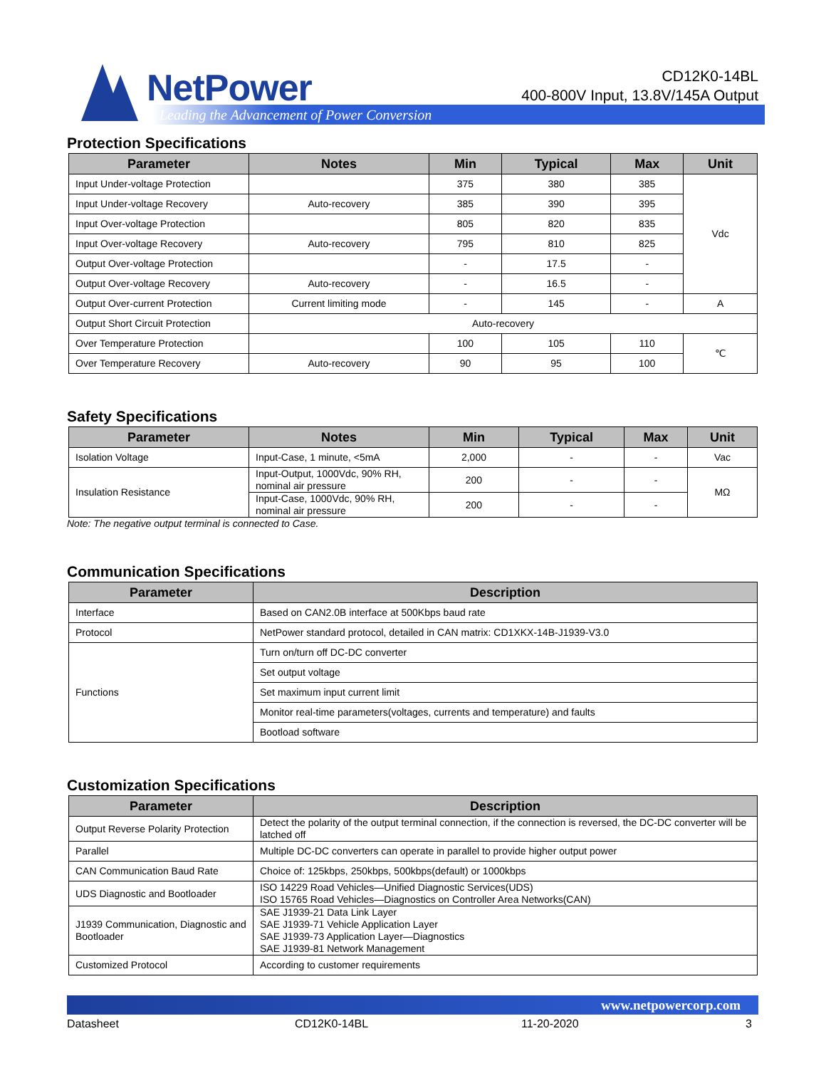NetPower
CD12K0-14BL
400-800V Input, 13.8V/145A Output
Leading the Advancement of Power Conversion
Protection Specifications
| Parameter | Notes | Min | Typical | Max | Unit |
| --- | --- | --- | --- | --- | --- |
| Input Under-voltage Protection | | 375 | 380 | 385 | Vdc |
| Input Under-voltage Recovery | Auto-recovery | 385 | 390 | 395 | |
| Input Over-voltage Protection | | 805 | 820 | 835 | |
| Input Over-voltage Recovery | Auto-recovery | 795 | 810 | 825 | |
| Output Over-voltage Protection | | - | 17.5 | - | |
| Output Over-voltage Recovery | Auto-recovery | - | 16.5 | - | |
| Output Over-current Protection | Current limiting mode | - | 145 | - | A |
| Output Short Circuit Protection | Auto-recovery | | | | |
| Over Temperature Protection | | 100 | 105 | 110 | ℃ |
| Over Temperature Recovery | Auto-recovery | 90 | 95 | 100 | |
Safety Specifications
| Parameter | Notes | Min | Typical | Max | Unit |
| --- | --- | --- | --- | --- | --- |
| Isolation Voltage | Input-Case, 1 minute, <5mA | 2,000 | - | - | Vac |
| Insulation Resistance | Input-Output, 1000Vdc, 90% RH, nominal air pressure | 200 | - | - | MΩ |
| | Input-Case, 1000Vdc, 90% RH, nominal air pressure | 200 | - | - | |
Note: The negative output terminal is connected to Case.
Communication Specifications
| Parameter | Description |
| --- | --- |
| Interface | Based on CAN2.0B interface at 500Kbps baud rate |
| Protocol | NetPower standard protocol, detailed in CAN matrix: CD1XKX-14B-J1939-V3.0 |
| Functions | Turn on/turn off DC-DC converter |
| | Set output voltage |
| | Set maximum input current limit |
| | Monitor real-time parameters(voltages, currents and temperature) and faults |
| | Bootload software |
Customization Specifications
| Parameter | Description |
| --- | --- |
| Output Reverse Polarity Protection | Detect the polarity of the output terminal connection, if the connection is reversed, the DC-DC converter will be latched off |
| Parallel | Multiple DC-DC converters can operate in parallel to provide higher output power |
| CAN Communication Baud Rate | Choice of: 125kbps, 250kbps, 500kbps(default) or 1000kbps |
| UDS Diagnostic and Bootloader | ISO 14229 Road Vehicles—Unified Diagnostic Services(UDS) ISO 15765 Road Vehicles—Diagnostics on Controller Area Networks(CAN) |
| J1939 Communication, Diagnostic and Bootloader | SAE J1939-21 Data Link Layer SAE J1939-71 Vehicle Application Layer SAE J1939-73 Application Layer—Diagnostics SAE J1939-81 Network Management |
| Customized Protocol | According to customer requirements |
www.netpowercorp.com
Datasheet CD12K0-14BL 11-20-2020 3